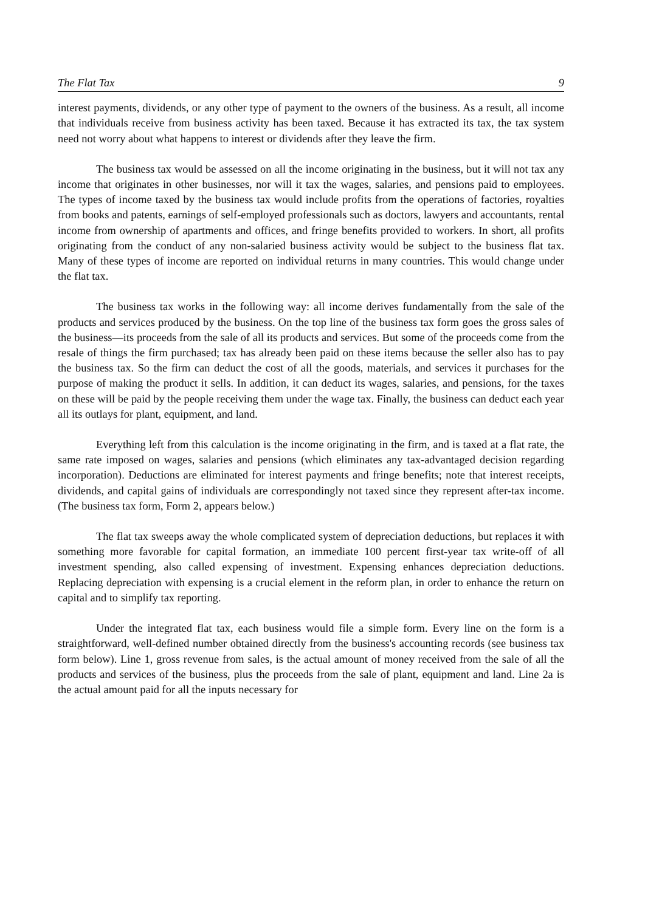The Flat Tax 9
interest payments, dividends, or any other type of payment to the owners of the business. As a result, all income that individuals receive from business activity has been taxed. Because it has extracted its tax, the tax system need not worry about what happens to interest or dividends after they leave the firm.
The business tax would be assessed on all the income originating in the business, but it will not tax any income that originates in other businesses, nor will it tax the wages, salaries, and pensions paid to employees. The types of income taxed by the business tax would include profits from the operations of factories, royalties from books and patents, earnings of self-employed professionals such as doctors, lawyers and accountants, rental income from ownership of apartments and offices, and fringe benefits provided to workers. In short, all profits originating from the conduct of any non-salaried business activity would be subject to the business flat tax. Many of these types of income are reported on individual returns in many countries. This would change under the flat tax.
The business tax works in the following way: all income derives fundamentally from the sale of the products and services produced by the business. On the top line of the business tax form goes the gross sales of the business—its proceeds from the sale of all its products and services. But some of the proceeds come from the resale of things the firm purchased; tax has already been paid on these items because the seller also has to pay the business tax. So the firm can deduct the cost of all the goods, materials, and services it purchases for the purpose of making the product it sells. In addition, it can deduct its wages, salaries, and pensions, for the taxes on these will be paid by the people receiving them under the wage tax. Finally, the business can deduct each year all its outlays for plant, equipment, and land.
Everything left from this calculation is the income originating in the firm, and is taxed at a flat rate, the same rate imposed on wages, salaries and pensions (which eliminates any tax-advantaged decision regarding incorporation). Deductions are eliminated for interest payments and fringe benefits; note that interest receipts, dividends, and capital gains of individuals are correspondingly not taxed since they represent after-tax income. (The business tax form, Form 2, appears below.)
The flat tax sweeps away the whole complicated system of depreciation deductions, but replaces it with something more favorable for capital formation, an immediate 100 percent first-year tax write-off of all investment spending, also called expensing of investment. Expensing enhances depreciation deductions. Replacing depreciation with expensing is a crucial element in the reform plan, in order to enhance the return on capital and to simplify tax reporting.
Under the integrated flat tax, each business would file a simple form. Every line on the form is a straightforward, well-defined number obtained directly from the business's accounting records (see business tax form below). Line 1, gross revenue from sales, is the actual amount of money received from the sale of all the products and services of the business, plus the proceeds from the sale of plant, equipment and land. Line 2a is the actual amount paid for all the inputs necessary for